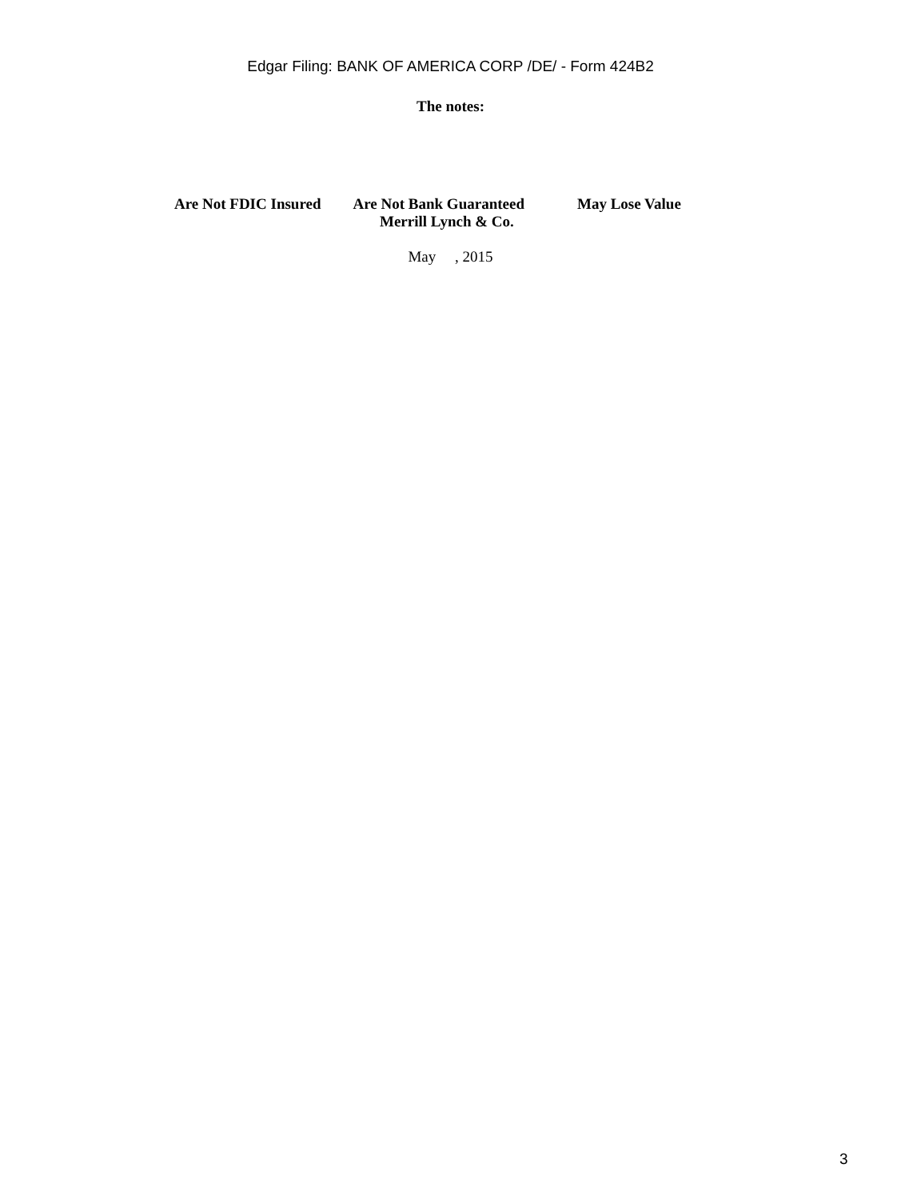Edgar Filing: BANK OF AMERICA CORP /DE/ - Form 424B2
The notes:
Are Not FDIC Insured Are Not Bank Guaranteed May Lose Value
Merrill Lynch & Co.
May , 2015
3